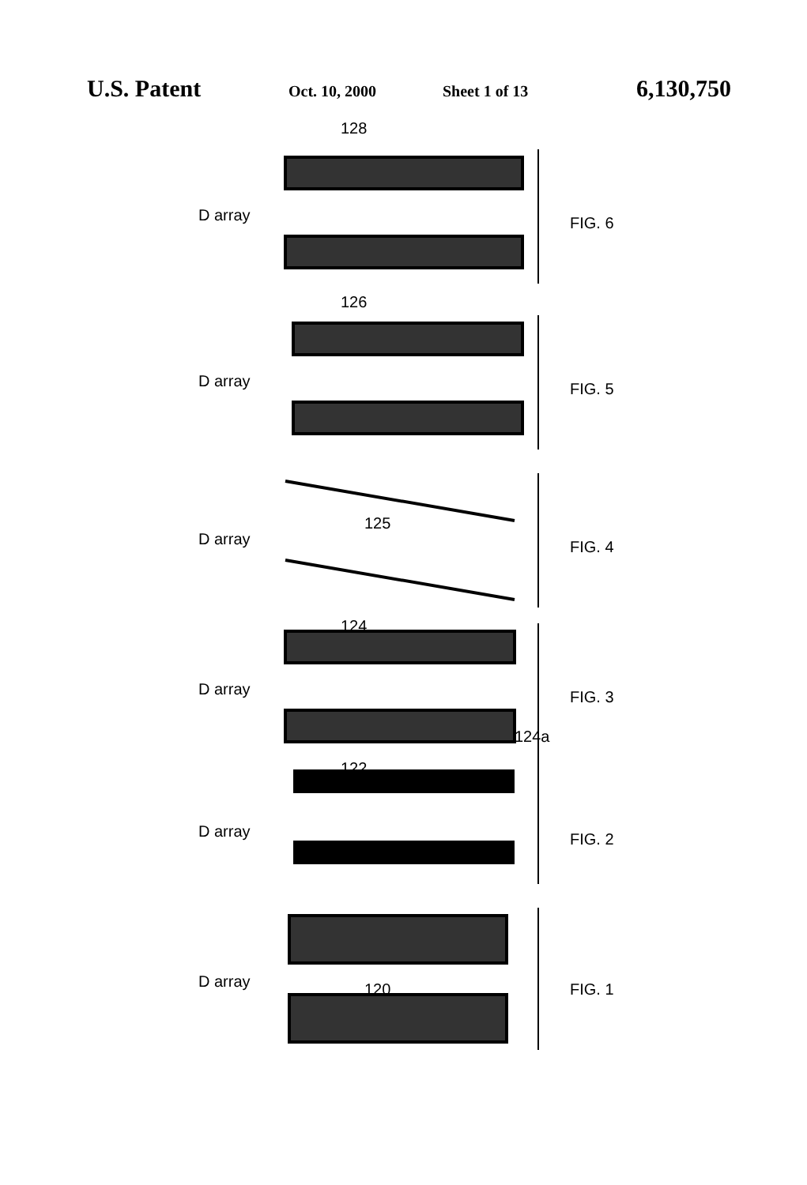U.S. Patent Oct. 10, 2000 Sheet 1 of 13 6,130,750
FIG. 6
D array
128
FIG. 5
D array
126
FIG. 4
D array
125
FIG. 3
D array
124
124a
FIG. 2
D array
122
FIG. 1
D array
120